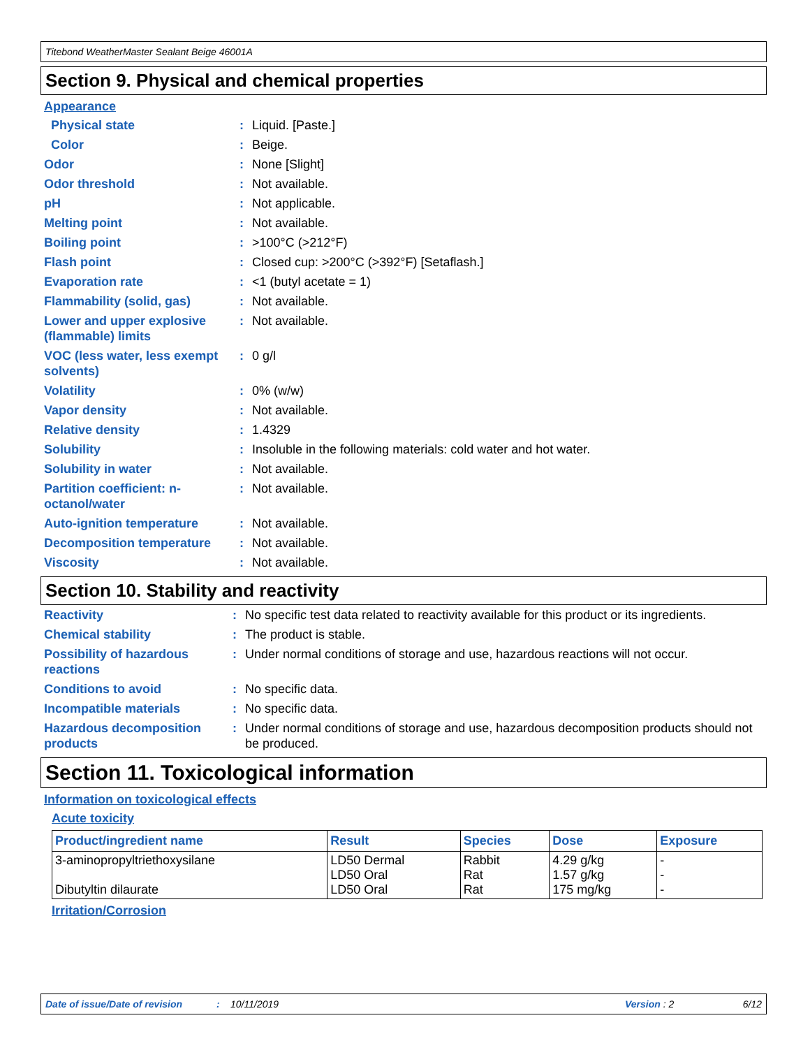Titebond WeatherMaster Sealant Beige 46001A
Section 9. Physical and chemical properties
Appearance
| Physical state | : | Liquid. [Paste.] |
| Color | : | Beige. |
| Odor | : | None [Slight] |
| Odor threshold | : | Not available. |
| pH | : | Not applicable. |
| Melting point | : | Not available. |
| Boiling point | : | >100°C (>212°F) |
| Flash point | : | Closed cup: >200°C (>392°F) [Setaflash.] |
| Evaporation rate | : | <1 (butyl acetate = 1) |
| Flammability (solid, gas) | : | Not available. |
| Lower and upper explosive (flammable) limits | : | Not available. |
| VOC (less water, less exempt solvents) | : | 0 g/l |
| Volatility | : | 0% (w/w) |
| Vapor density | : | Not available. |
| Relative density | : | 1.4329 |
| Solubility | : | Insoluble in the following materials: cold water and hot water. |
| Solubility in water | : | Not available. |
| Partition coefficient: n-octanol/water | : | Not available. |
| Auto-ignition temperature | : | Not available. |
| Decomposition temperature | : | Not available. |
| Viscosity | : | Not available. |
Section 10. Stability and reactivity
| Reactivity | : | No specific test data related to reactivity available for this product or its ingredients. |
| Chemical stability | : | The product is stable. |
| Possibility of hazardous reactions | : | Under normal conditions of storage and use, hazardous reactions will not occur. |
| Conditions to avoid | : | No specific data. |
| Incompatible materials | : | No specific data. |
| Hazardous decomposition products | : | Under normal conditions of storage and use, hazardous decomposition products should not be produced. |
Section 11. Toxicological information
Information on toxicological effects
Acute toxicity
| Product/ingredient name | Result | Species | Dose | Exposure |
| --- | --- | --- | --- | --- |
| 3-aminopropyltriethoxysilane Dibutyltin dilaurate | LD50 Dermal LD50 Oral LD50 Oral | Rabbit Rat Rat | 4.29 g/kg 1.57 g/kg 175 mg/kg | - - - |
Irritation/Corrosion
Date of issue/Date of revision: 10/11/2019 Version : 2 6/12